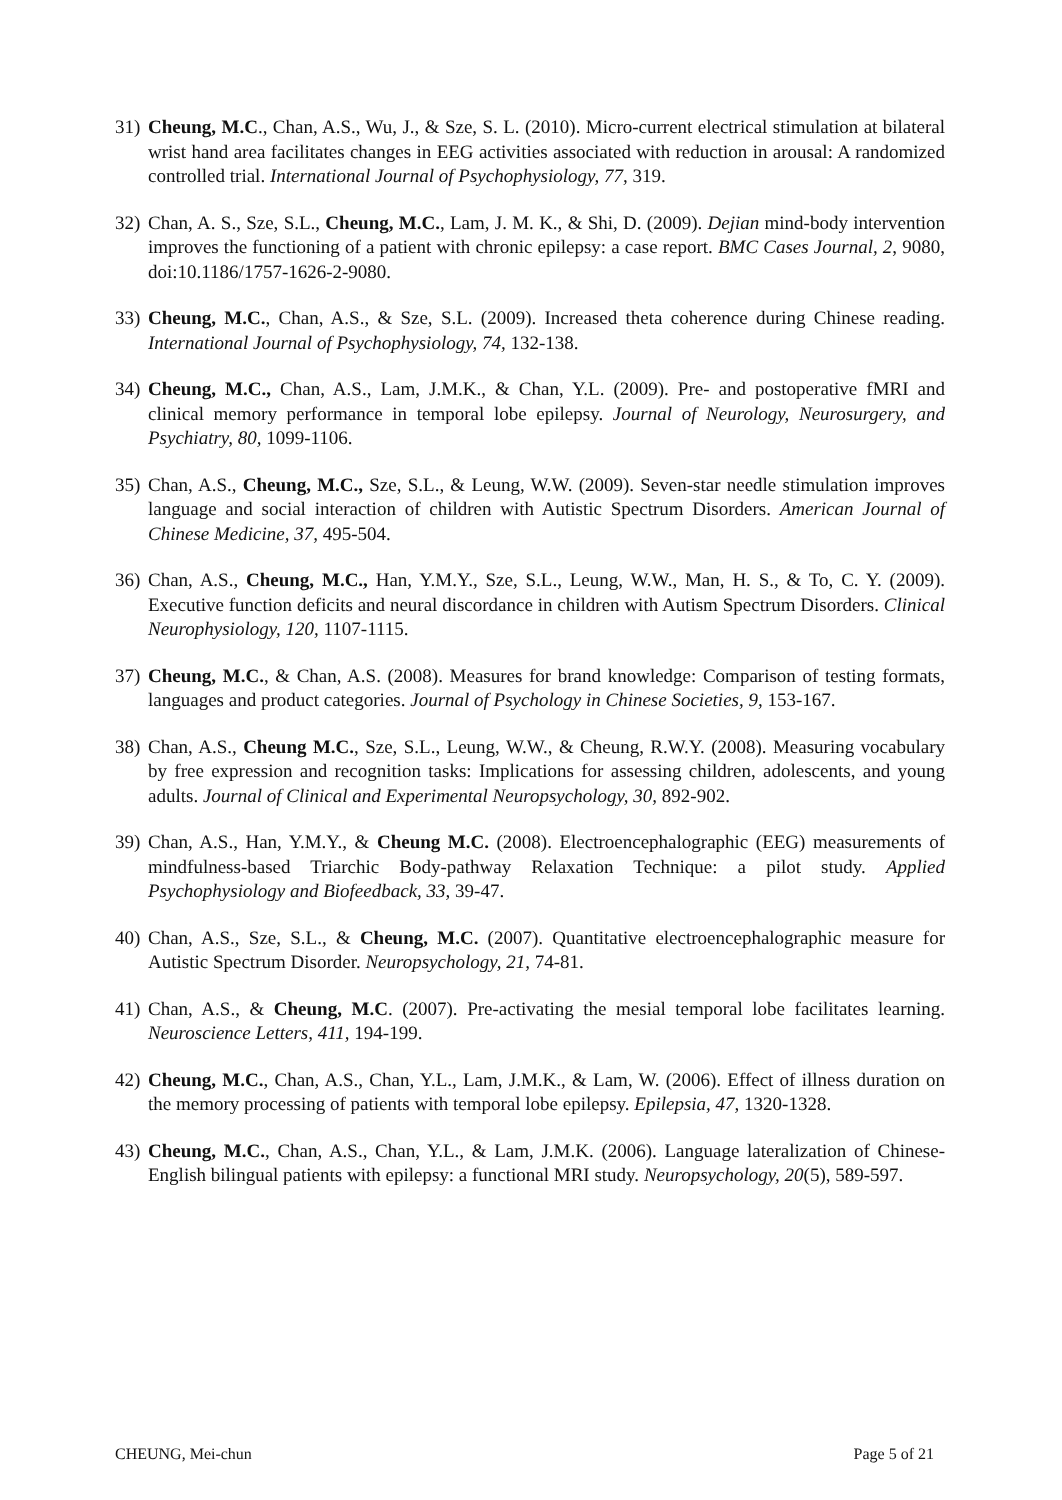31)
Cheung, M.C., Chan, A.S., Wu, J., & Sze, S. L. (2010). Micro-current electrical stimulation at bilateral wrist hand area facilitates changes in EEG activities associated with reduction in arousal: A randomized controlled trial. International Journal of Psychophysiology, 77, 319.
32)
Chan, A. S., Sze, S.L., Cheung, M.C., Lam, J. M. K., & Shi, D. (2009). Dejian mind-body intervention improves the functioning of a patient with chronic epilepsy: a case report. BMC Cases Journal, 2, 9080, doi:10.1186/1757-1626-2-9080.
33)
Cheung, M.C., Chan, A.S., & Sze, S.L. (2009). Increased theta coherence during Chinese reading. International Journal of Psychophysiology, 74, 132-138.
34)
Cheung, M.C., Chan, A.S., Lam, J.M.K., & Chan, Y.L. (2009). Pre- and postoperative fMRI and clinical memory performance in temporal lobe epilepsy. Journal of Neurology, Neurosurgery, and Psychiatry, 80, 1099-1106.
35)
Chan, A.S., Cheung, M.C., Sze, S.L., & Leung, W.W. (2009). Seven-star needle stimulation improves language and social interaction of children with Autistic Spectrum Disorders. American Journal of Chinese Medicine, 37, 495-504.
36)
Chan, A.S., Cheung, M.C., Han, Y.M.Y., Sze, S.L., Leung, W.W., Man, H. S., & To, C. Y. (2009). Executive function deficits and neural discordance in children with Autism Spectrum Disorders. Clinical Neurophysiology, 120, 1107-1115.
37)
Cheung, M.C., & Chan, A.S. (2008). Measures for brand knowledge: Comparison of testing formats, languages and product categories. Journal of Psychology in Chinese Societies, 9, 153-167.
38)
Chan, A.S., Cheung M.C., Sze, S.L., Leung, W.W., & Cheung, R.W.Y. (2008). Measuring vocabulary by free expression and recognition tasks: Implications for assessing children, adolescents, and young adults. Journal of Clinical and Experimental Neuropsychology, 30, 892-902.
39)
Chan, A.S., Han, Y.M.Y., & Cheung M.C. (2008). Electroencephalographic (EEG) measurements of mindfulness-based Triarchic Body-pathway Relaxation Technique: a pilot study. Applied Psychophysiology and Biofeedback, 33, 39-47.
40)
Chan, A.S., Sze, S.L., & Cheung, M.C. (2007). Quantitative electroencephalographic measure for Autistic Spectrum Disorder. Neuropsychology, 21, 74-81.
41)
Chan, A.S., & Cheung, M.C. (2007). Pre-activating the mesial temporal lobe facilitates learning. Neuroscience Letters, 411, 194-199.
42)
Cheung, M.C., Chan, A.S., Chan, Y.L., Lam, J.M.K., & Lam, W. (2006). Effect of illness duration on the memory processing of patients with temporal lobe epilepsy. Epilepsia, 47, 1320-1328.
43)
Cheung, M.C., Chan, A.S., Chan, Y.L., & Lam, J.M.K. (2006). Language lateralization of Chinese-English bilingual patients with epilepsy: a functional MRI study. Neuropsychology, 20(5), 589-597.
CHEUNG, Mei-chun Page 5 of 21